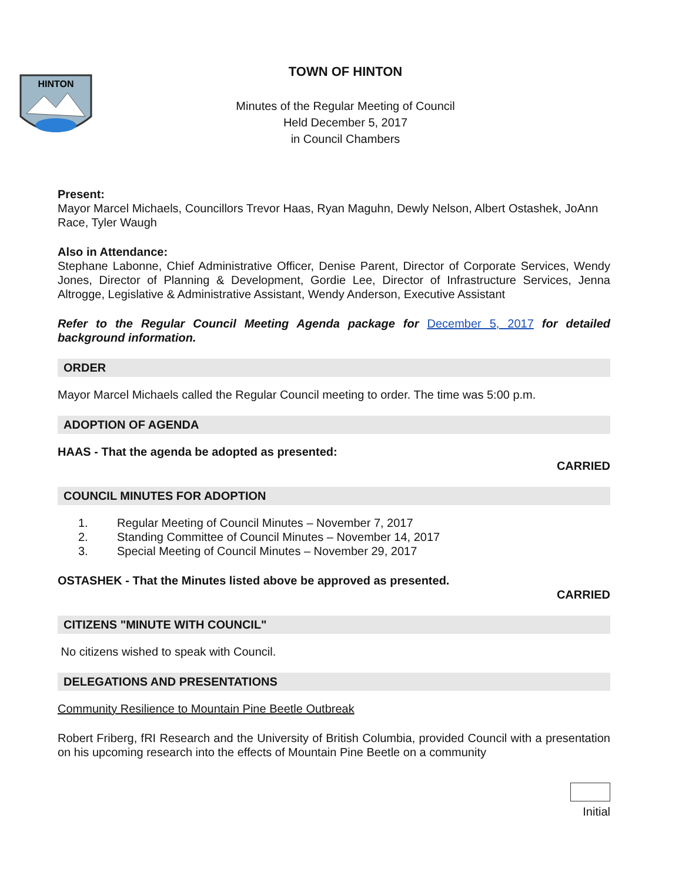HINTON
TOWN OF HINTON
Minutes of the Regular Meeting of Council
Held December 5, 2017
in Council Chambers
Present:
Mayor Marcel Michaels, Councillors Trevor Haas, Ryan Maguhn, Dewly Nelson, Albert Ostashek, JoAnn Race, Tyler Waugh
Also in Attendance:
Stephane Labonne, Chief Administrative Officer, Denise Parent, Director of Corporate Services, Wendy Jones, Director of Planning & Development, Gordie Lee, Director of Infrastructure Services, Jenna Altrogge, Legislative & Administrative Assistant, Wendy Anderson, Executive Assistant
Refer to the Regular Council Meeting Agenda package for December 5, 2017 for detailed background information.
ORDER
Mayor Marcel Michaels called the Regular Council meeting to order. The time was 5:00 p.m.
ADOPTION OF AGENDA
HAAS - That the agenda be adopted as presented:
CARRIED
COUNCIL MINUTES FOR ADOPTION
1. Regular Meeting of Council Minutes – November 7, 2017
2. Standing Committee of Council Minutes – November 14, 2017
3. Special Meeting of Council Minutes – November 29, 2017
OSTASHEK - That the Minutes listed above be approved as presented.
CARRIED
CITIZENS "MINUTE WITH COUNCIL"
No citizens wished to speak with Council.
DELEGATIONS AND PRESENTATIONS
Community Resilience to Mountain Pine Beetle Outbreak
Robert Friberg, fRI Research and the University of British Columbia, provided Council with a presentation on his upcoming research into the effects of Mountain Pine Beetle on a community
Initial